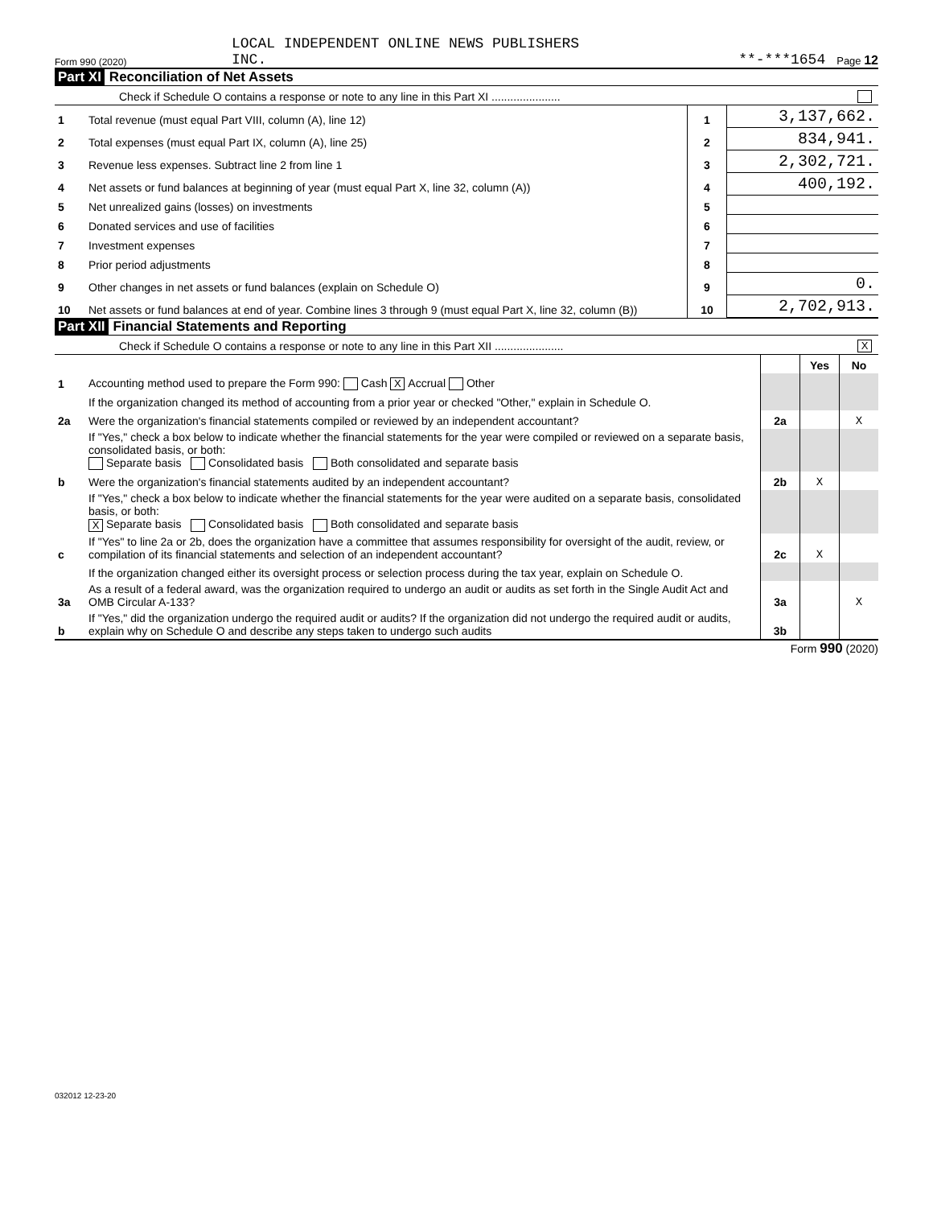Form 990 (2020)
LOCAL INDEPENDENT ONLINE NEWS PUBLISHERS
INC.
**-***1654
Page 12
Part XI Reconciliation of Net Assets
| Check if Schedule O contains a response or note to any line in this Part XI ...................... | | | |
| 1 | Total revenue (must equal Part VIII, column (A), line 12) | 1 | 3,137,662. |
| 2 | Total expenses (must equal Part IX, column (A), line 25) | 2 | 834,941. |
| 3 | Revenue less expenses. Subtract line 2 from line 1 | 3 | 2,302,721. |
| 4 | Net assets or fund balances at beginning of year (must equal Part X, line 32, column (A)) | 4 | 400,192. |
| 5 | Net unrealized gains (losses) on investments | 5 | |
| 6 | Donated services and use of facilities | 6 | |
| 7 | Investment expenses | 7 | |
| 8 | Prior period adjustments | 8 | |
| 9 | Other changes in net assets or fund balances (explain on Schedule O) | 9 | 0. |
| 10 | Net assets or fund balances at end of year. Combine lines 3 through 9 (must equal Part X, line 32, column (B)) | 10 | 2,702,913. |
Part XII Financial Statements and Reporting
| Check if Schedule O contains a response or note to any line in this Part XII ...................... X | | | | |
| | | | Yes | No |
| 1 | Accounting method used to prepare the Form 990: Cash X Accrual Other | | | |
| | If the organization changed its method of accounting from a prior year or checked "Other," explain in Schedule O. | | | |
| 2a | Were the organization's financial statements compiled or reviewed by an independent accountant? | 2a | | X |
| | If "Yes," check a box below to indicate whether the financial statements for the year were compiled or reviewed on a separate basis, consolidated basis, or both: Separate basis Consolidated basis Both consolidated and separate basis | | | |
| b | Were the organization's financial statements audited by an independent accountant? | 2b | X | |
| | If "Yes," check a box below to indicate whether the financial statements for the year were audited on a separate basis, consolidated basis, or both: X Separate basis Consolidated basis Both consolidated and separate basis | | | |
| c | If "Yes" to line 2a or 2b, does the organization have a committee that assumes responsibility for oversight of the audit, review, or compilation of its financial statements and selection of an independent accountant? | 2c | X | |
| | If the organization changed either its oversight process or selection process during the tax year, explain on Schedule O. | | | |
| 3a | As a result of a federal award, was the organization required to undergo an audit or audits as set forth in the Single Audit Act and OMB Circular A-133? | 3a | | X |
| b | If "Yes," did the organization undergo the required audit or audits? If the organization did not undergo the required audit or audits, explain why on Schedule O and describe any steps taken to undergo such audits | 3b | | |
Form 990 (2020)
032012 12-23-20